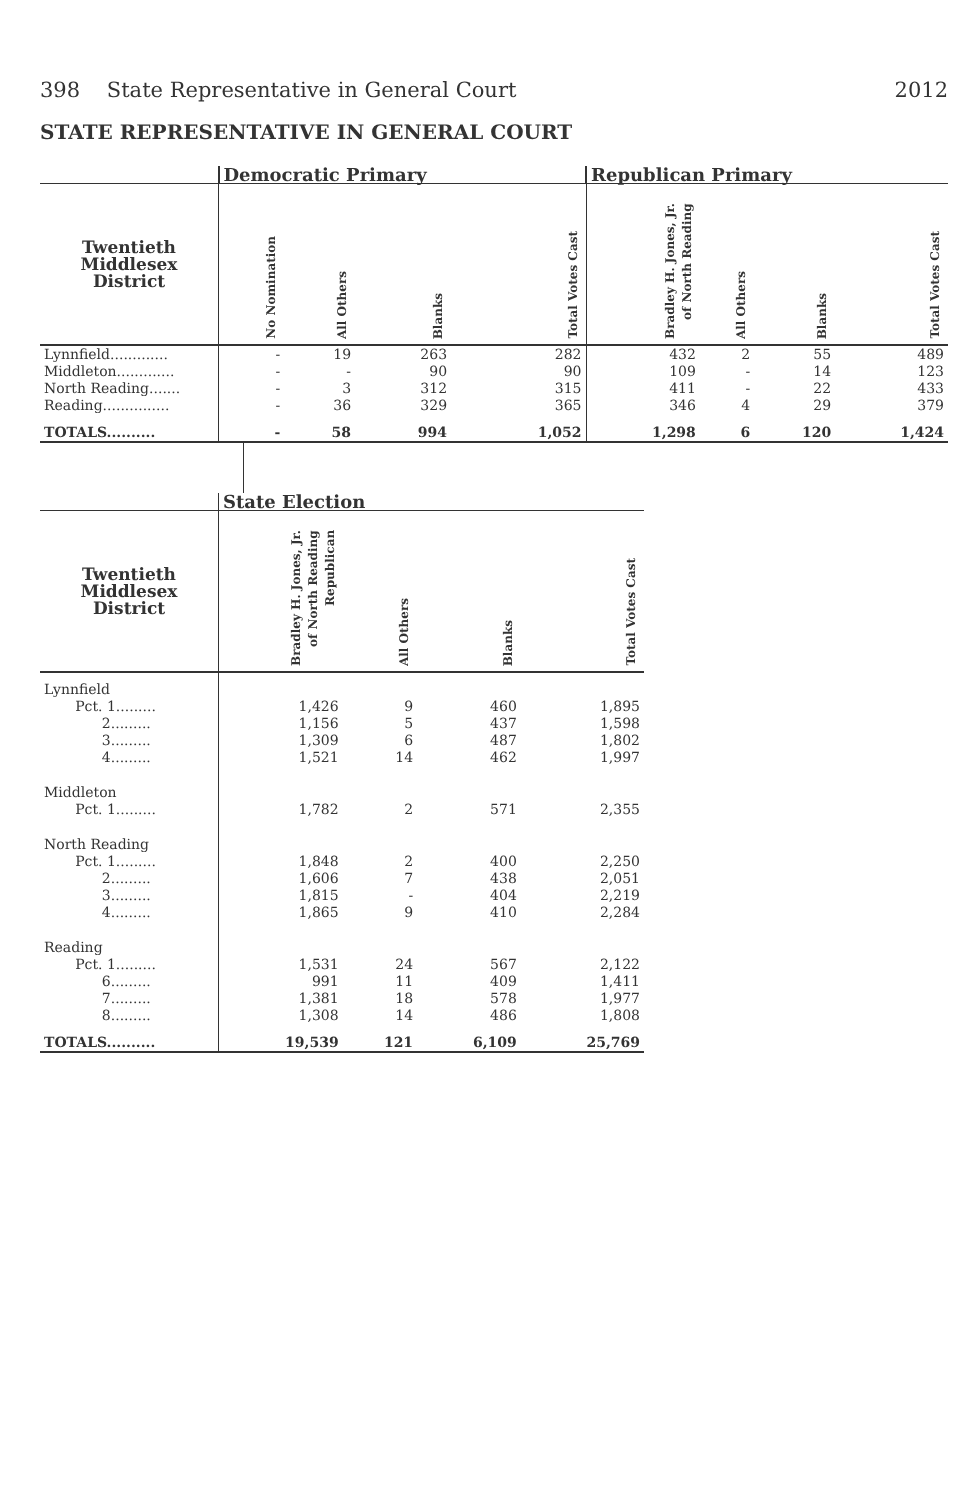398 State Representative in General Court 2012
STATE REPRESENTATIVE IN GENERAL COURT
| | Democratic Primary | | | | Republican Primary | | | |
| --- | --- | --- | --- | --- | --- | --- | --- | --- |
| Twentieth Middlesex District | No Nomination | All Others | Blanks | Total Votes Cast | Bradley H. Jones, Jr. of North Reading | All Others | Blanks | Total Votes Cast |
| Lynnfield............. | - | 19 | 263 | 282 | 432 | 2 | 55 | 489 |
| Middleton............. | - | - | 90 | 90 | 109 | - | 14 | 123 |
| North Reading....... | - | 3 | 312 | 315 | 411 | - | 22 | 433 |
| Reading............... | - | 36 | 329 | 365 | 346 | 4 | 29 | 379 |
| TOTALS.......... | - | 58 | 994 | 1,052 | 1,298 | 6 | 120 | 1,424 |
| | State Election | | | |
| --- | --- | --- | --- | --- |
| Twentieth Middlesex District | Bradley H. Jones, Jr. of North Reading Republican | All Others | Blanks | Total Votes Cast |
| Lynnfield | | | | |
| Pct. 1......... | 1,426 | 9 | 460 | 1,895 |
| 2......... | 1,156 | 5 | 437 | 1,598 |
| 3......... | 1,309 | 6 | 487 | 1,802 |
| 4......... | 1,521 | 14 | 462 | 1,997 |
| Middleton | | | | |
| Pct. 1......... | 1,782 | 2 | 571 | 2,355 |
| North Reading | | | | |
| Pct. 1......... | 1,848 | 2 | 400 | 2,250 |
| 2......... | 1,606 | 7 | 438 | 2,051 |
| 3......... | 1,815 | - | 404 | 2,219 |
| 4......... | 1,865 | 9 | 410 | 2,284 |
| Reading | | | | |
| Pct. 1......... | 1,531 | 24 | 567 | 2,122 |
| 6......... | 991 | 11 | 409 | 1,411 |
| 7......... | 1,381 | 18 | 578 | 1,977 |
| 8......... | 1,308 | 14 | 486 | 1,808 |
| TOTALS.......... | 19,539 | 121 | 6,109 | 25,769 |